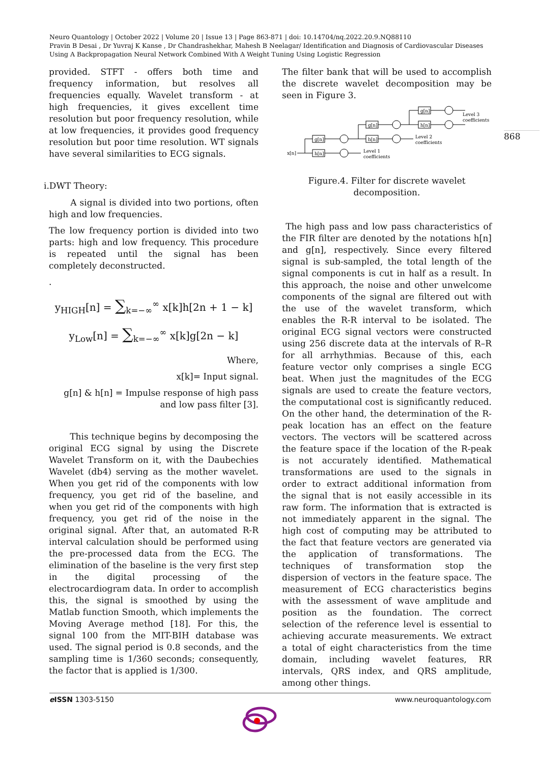Neuro Quantology | October 2022 | Volume 20 | Issue 13 | Page 863-871 | doi: 10.14704/nq.2022.20.9.NQ88110
Pravin B Desai , Dr Yuvraj K Kanse , Dr Chandrashekhar, Mahesh B Neelagar/ Identification and Diagnosis of Cardiovascular Diseases Using A Backpropagation Neural Network Combined With A Weight Tuning Using Logistic Regression
868
provided. STFT - offers both time and frequency information, but resolves all frequencies equally. Wavelet transform - at high frequencies, it gives excellent time resolution but poor frequency resolution, while at low frequencies, it provides good frequency resolution but poor time resolution. WT signals have several similarities to ECG signals.
i.DWT Theory:
A signal is divided into two portions, often high and low frequencies.
The low frequency portion is divided into two parts: high and low frequency. This procedure is repeated until the signal has been completely deconstructed.
.
y<sub>HIGH</sub>[n] = ∑<sub>k=−∞</sub><sup>∞</sup> x[k]h[2n + 1 − k]
y<sub>Low</sub>[n] = ∑<sub>k=−∞</sub><sup>∞</sup> x[k]g[2n − k]
Where,
x[k]= Input signal.
g[n] & h[n] = Impulse response of high pass and low pass filter [3].
This technique begins by decomposing the original ECG signal by using the Discrete Wavelet Transform on it, with the Daubechies Wavelet (db4) serving as the mother wavelet. When you get rid of the components with low frequency, you get rid of the baseline, and when you get rid of the components with high frequency, you get rid of the noise in the original signal. After that, an automated R-R interval calculation should be performed using the pre-processed data from the ECG. The elimination of the baseline is the very first step in the digital processing of the electrocardiogram data. In order to accomplish this, the signal is smoothed by using the Matlab function Smooth, which implements the Moving Average method [18]. For this, the signal 100 from the MIT-BIH database was used. The signal period is 0.8 seconds, and the sampling time is 1/360 seconds; consequently, the factor that is applied is 1/300.
The filter bank that will be used to accomplish the discrete wavelet decomposition may be seen in Figure 3.
g[n]
h[n]
g[n]
h[n]
g[n]
h[n]
x[n]
Level 1
coefficients
Level 2
coefficients
Level 3
coefficients
Figure.4. Filter for discrete wavelet decomposition.
The high pass and low pass characteristics of the FIR filter are denoted by the notations h[n] and g[n], respectively. Since every filtered signal is sub-sampled, the total length of the signal components is cut in half as a result. In this approach, the noise and other unwelcome components of the signal are filtered out with the use of the wavelet transform, which enables the R-R interval to be isolated. The original ECG signal vectors were constructed using 256 discrete data at the intervals of R–R for all arrhythmias. Because of this, each feature vector only comprises a single ECG beat. When just the magnitudes of the ECG signals are used to create the feature vectors, the computational cost is significantly reduced. On the other hand, the determination of the R-peak location has an effect on the feature vectors. The vectors will be scattered across the feature space if the location of the R-peak is not accurately identified. Mathematical transformations are used to the signals in order to extract additional information from the signal that is not easily accessible in its raw form. The information that is extracted is not immediately apparent in the signal. The high cost of computing may be attributed to the fact that feature vectors are generated via the application of transformations. The techniques of transformation stop the dispersion of vectors in the feature space. The measurement of ECG characteristics begins with the assessment of wave amplitude and position as the foundation. The correct selection of the reference level is essential to achieving accurate measurements. We extract a total of eight characteristics from the time domain, including wavelet features, RR intervals, QRS index, and QRS amplitude, among other things.
e ISSN 1303-5150 www.neuroquantology.com